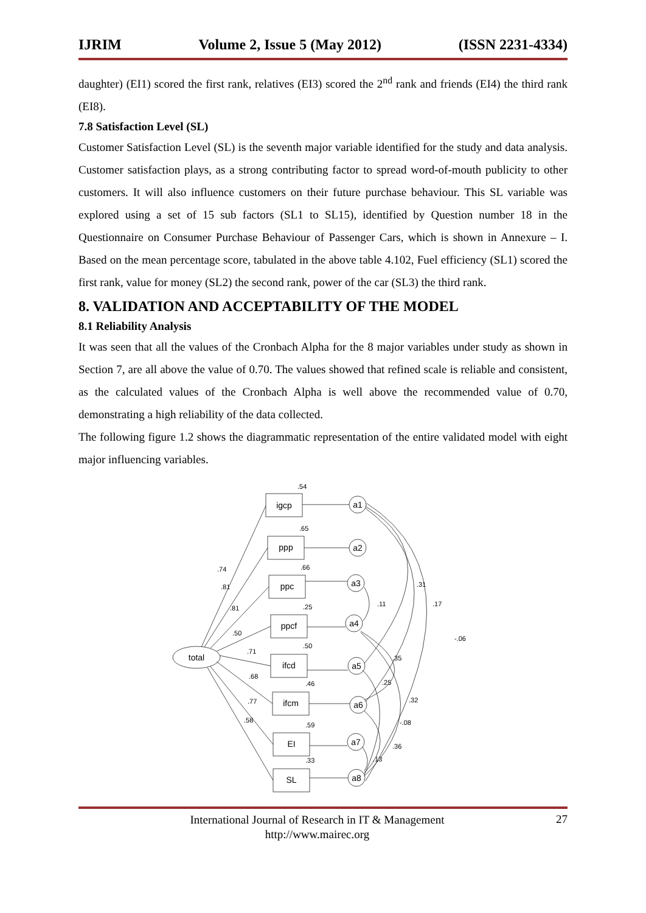IJRIM Volume 2, Issue 5 (May 2012) (ISSN 2231-4334)
daughter) (EI1) scored the first rank, relatives (EI3) scored the 2<sup>nd</sup> rank and friends (EI4) the third rank (EI8).
7.8 Satisfaction Level (SL)
Customer Satisfaction Level (SL) is the seventh major variable identified for the study and data analysis. Customer satisfaction plays, as a strong contributing factor to spread word-of-mouth publicity to other customers. It will also influence customers on their future purchase behaviour. This SL variable was explored using a set of 15 sub factors (SL1 to SL15), identified by Question number 18 in the Questionnaire on Consumer Purchase Behaviour of Passenger Cars, which is shown in Annexure – I. Based on the mean percentage score, tabulated in the above table 4.102, Fuel efficiency (SL1) scored the first rank, value for money (SL2) the second rank, power of the car (SL3) the third rank.
8. VALIDATION AND ACCEPTABILITY OF THE MODEL
8.1 Reliability Analysis
It was seen that all the values of the Cronbach Alpha for the 8 major variables under study as shown in Section 7, are all above the value of 0.70. The values showed that refined scale is reliable and consistent, as the calculated values of the Cronbach Alpha is well above the recommended value of 0.70, demonstrating a high reliability of the data collected.
The following figure 1.2 shows the diagrammatic representation of the entire validated model with eight major influencing variables.
total
igcp
ppp
ppc
ppcf
ifcd
ifcm
EI
SL
a1
a2
a3
a4
a5
a6
a7
a8
.54
.65
.66
.25
.50
.46
.59
.33
.74
.81
.81
.50
.71
.68
.77
.58
.31
.11
.17
-.06
.35
.25
.32
-.08
.36
.13
International Journal of Research in IT & Management
http://www.mairec.org
27